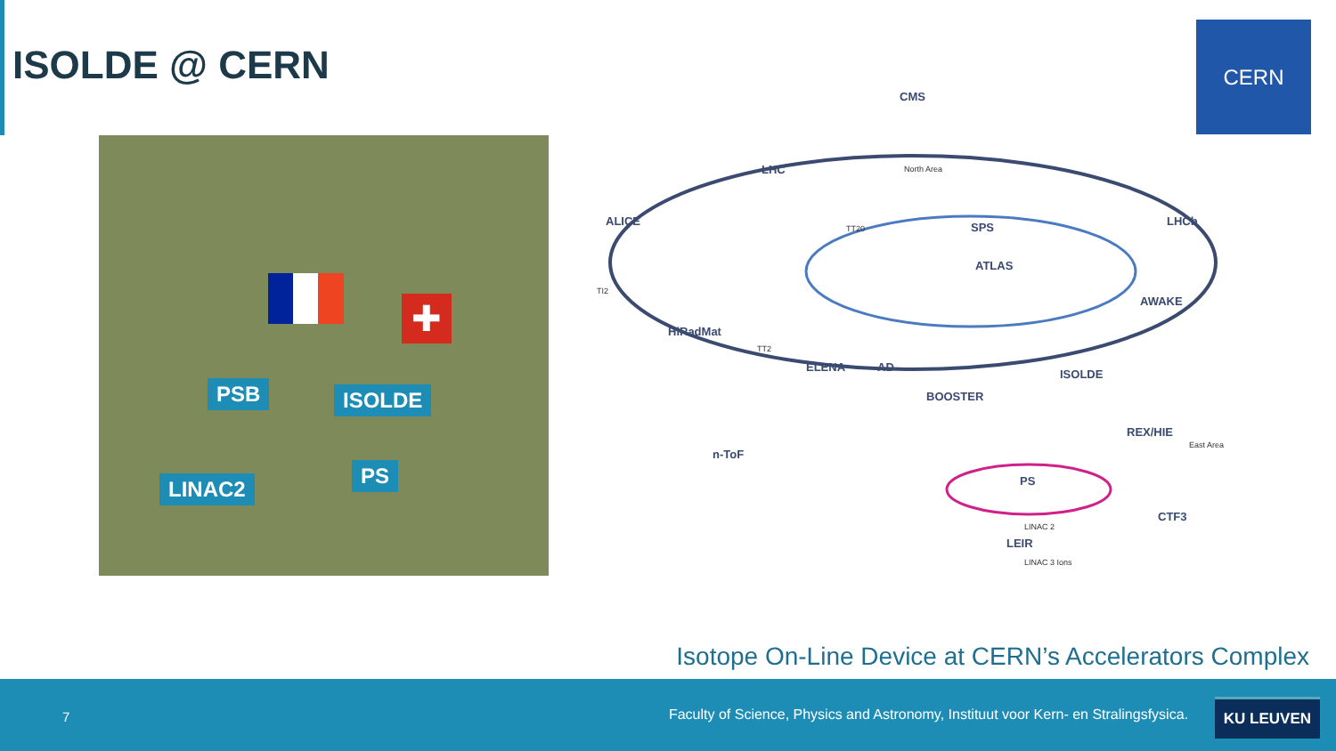ISOLDE @ CERN
CERN
✚
PSB ISOLDE
PS
LINAC2
CMS
LHC
ALICE
LHCb
ATLAS
SPS
HiRadMat
ELENA
AD
BOOSTER
ISOLDE
REX/HIE
n-ToF
PS
LEIR
CTF3
AWAKE
North Area
TT20
TI2
TT2
LINAC 2
LINAC 3 Ions
East Area
Isotope On-Line Device at CERN’s Accelerators Complex
7 Faculty of Science, Physics and Astronomy, Instituut voor Kern- en Stralingsfysica.
KU LEUVEN